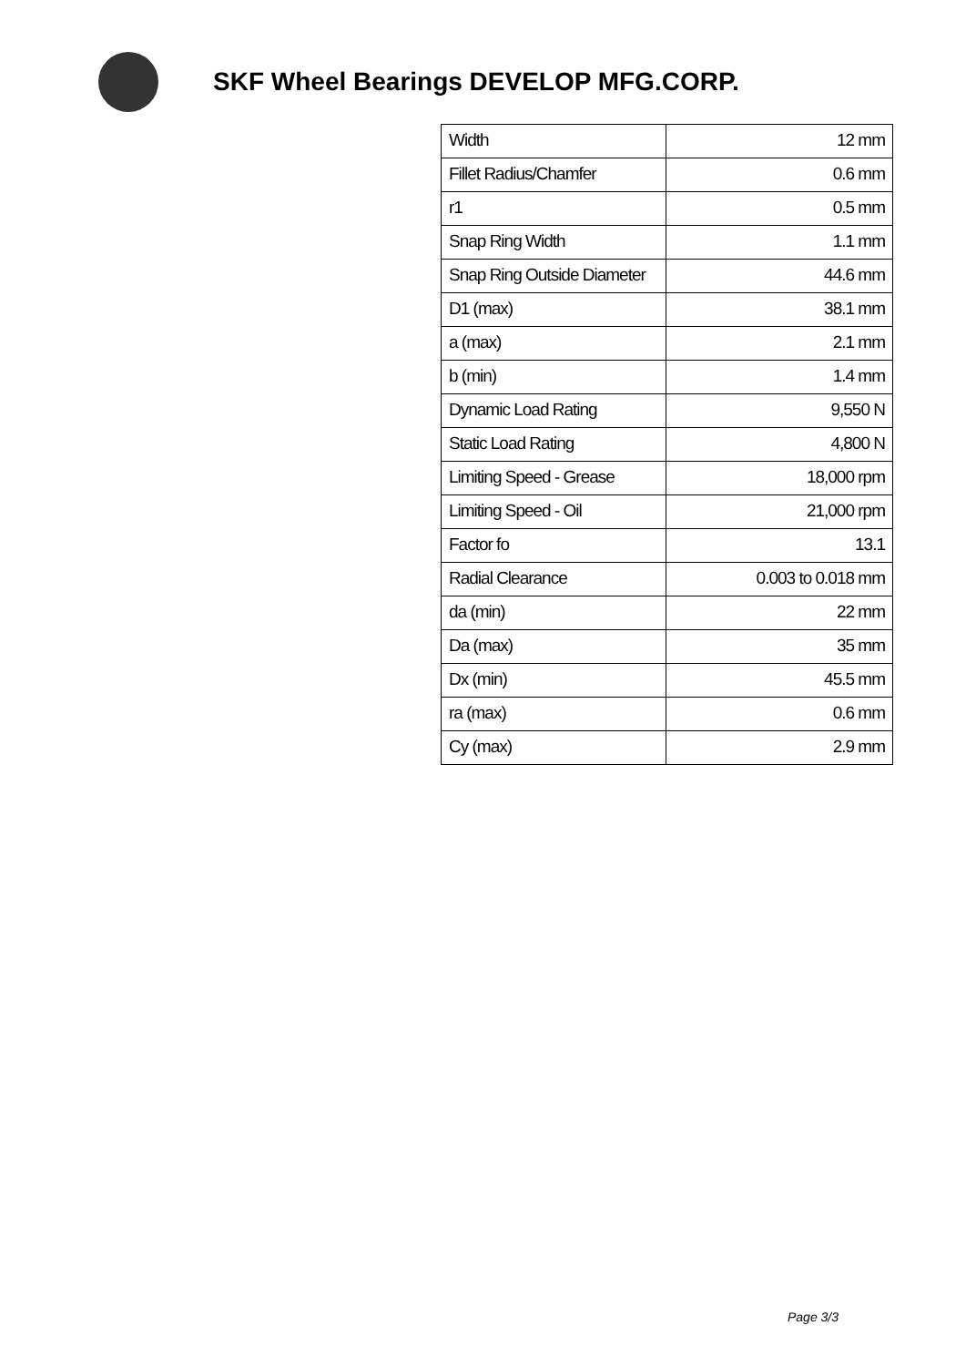SKF Wheel Bearings DEVELOP MFG.CORP.
| Width | 12 mm |
| Fillet Radius/Chamfer | 0.6 mm |
| r1 | 0.5 mm |
| Snap Ring Width | 1.1 mm |
| Snap Ring Outside Diameter | 44.6 mm |
| D1 (max) | 38.1 mm |
| a (max) | 2.1 mm |
| b (min) | 1.4 mm |
| Dynamic Load Rating | 9,550 N |
| Static Load Rating | 4,800 N |
| Limiting Speed - Grease | 18,000 rpm |
| Limiting Speed - Oil | 21,000 rpm |
| Factor fo | 13.1 |
| Radial Clearance | 0.003 to 0.018 mm |
| da (min) | 22 mm |
| Da (max) | 35 mm |
| Dx (min) | 45.5 mm |
| ra (max) | 0.6 mm |
| Cy (max) | 2.9 mm |
Page 3/3